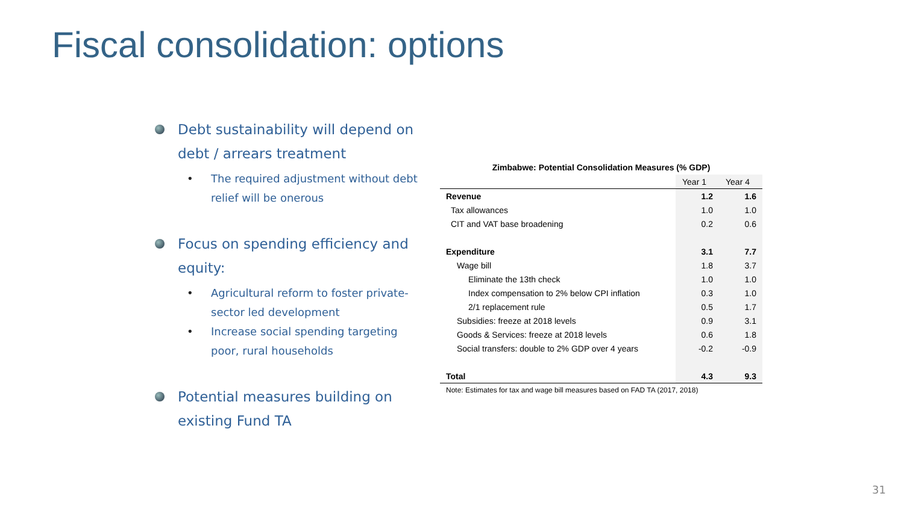Fiscal consolidation: options
Debt sustainability will depend on debt / arrears treatment
• The required adjustment without debt relief will be onerous
Focus on spending efficiency and equity:
• Agricultural reform to foster private-sector led development
• Increase social spending targeting poor, rural households
Potential measures building on existing Fund TA
Zimbabwe: Potential Consolidation Measures (% GDP)
| | Year 1 | Year 4 |
| --- | --- | --- |
| Revenue | 1.2 | 1.6 |
| Tax allowances | 1.0 | 1.0 |
| CIT and VAT base broadening | 0.2 | 0.6 |
| Expenditure | 3.1 | 7.7 |
| Wage bill | 1.8 | 3.7 |
| Eliminate the 13th check | 1.0 | 1.0 |
| Index compensation to 2% below CPI inflation | 0.3 | 1.0 |
| 2/1 replacement rule | 0.5 | 1.7 |
| Subsidies: freeze at 2018 levels | 0.9 | 3.1 |
| Goods & Services: freeze at 2018 levels | 0.6 | 1.8 |
| Social transfers: double to 2% GDP over 4 years | -0.2 | -0.9 |
| Total | 4.3 | 9.3 |
Note: Estimates for tax and wage bill measures based on FAD TA (2017, 2018)
31